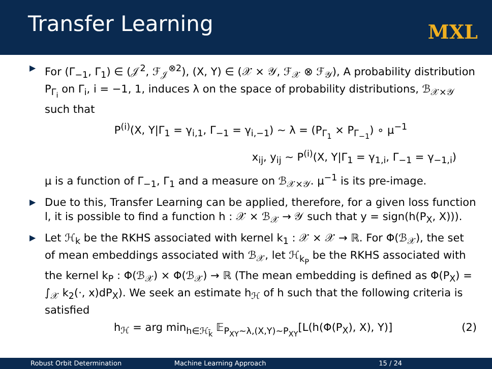Transfer Learning
MXL
▶ For (Γ<sub>−1</sub>, Γ<sub>1</sub>) ∈ (𝒥<sup>2</sup>, ℱ<sub>𝒥</sub><sup>⊗2</sup>), (X, Y) ∈ (𝒳 × 𝒴, ℱ<sub>𝒳</sub> ⊗ ℱ<sub>𝒴</sub>), A probability distribution P<sub>Γ<sub>i</sub></sub> on Γ<sub>i</sub>, i = −1, 1, induces λ on the space of probability distributions, ℬ<sub>𝒳×𝒴</sub> such that
P<sup>(i)</sup>(X, Y|Γ<sub>1</sub> = γ<sub>i,1</sub>, Γ<sub>−1</sub> = γ<sub>i,−1</sub>) ∼ λ = (P<sub>Γ<sub>1</sub></sub> × P<sub>Γ<sub>−1</sub></sub>) ∘ μ<sup>−1</sup>
x<sub>ij</sub>, y<sub>ij</sub> ∼ P<sup>(i)</sup>(X, Y|Γ<sub>1</sub> = γ<sub>1,i</sub>, Γ<sub>−1</sub> = γ<sub>−1,i</sub>)
μ is a function of Γ<sub>−1</sub>, Γ<sub>1</sub> and a measure on ℬ<sub>𝒳×𝒴</sub>. μ<sup>−1</sup> is its pre-image.
▶ Due to this, Transfer Learning can be applied, therefore, for a given loss function l, it is possible to find a function h : 𝒳 × ℬ<sub>𝒳</sub> → 𝒴 such that y = sign(h(P<sub>X</sub>, X))).
▶ Let ℋ<sub>k</sub> be the RKHS associated with kernel k<sub>1</sub> : 𝒳 × 𝒳 → ℝ. For Φ(ℬ<sub>𝒳</sub>), the set of mean embeddings associated with ℬ<sub>𝒳</sub>, let ℋ<sub>k<sub>P</sub></sub> be the RKHS associated with the kernel k<sub>P</sub> : Φ(ℬ<sub>𝒳</sub>) × Φ(ℬ<sub>𝒳</sub>) → ℝ (The mean embedding is defined as Φ(P<sub>X</sub>) = ∫<sub>𝒳</sub> k<sub>2</sub>(·, x)dP<sub>X</sub>). We seek an estimate h<sub>ℋ</sub> of h such that the following criteria is satisfied
(2) h<sub>ℋ</sub> = arg min<sub>h∈ℋ<sub>k̄</sub></sub> 𝔼<sub>P<sub>XY</sub>∼λ,(X,Y)∼P<sub>XY</sub></sub>[L(h(Φ(P<sub>X</sub>), X), Y)]
Robust Orbit Determination Machine Learning Approach 15 / 24